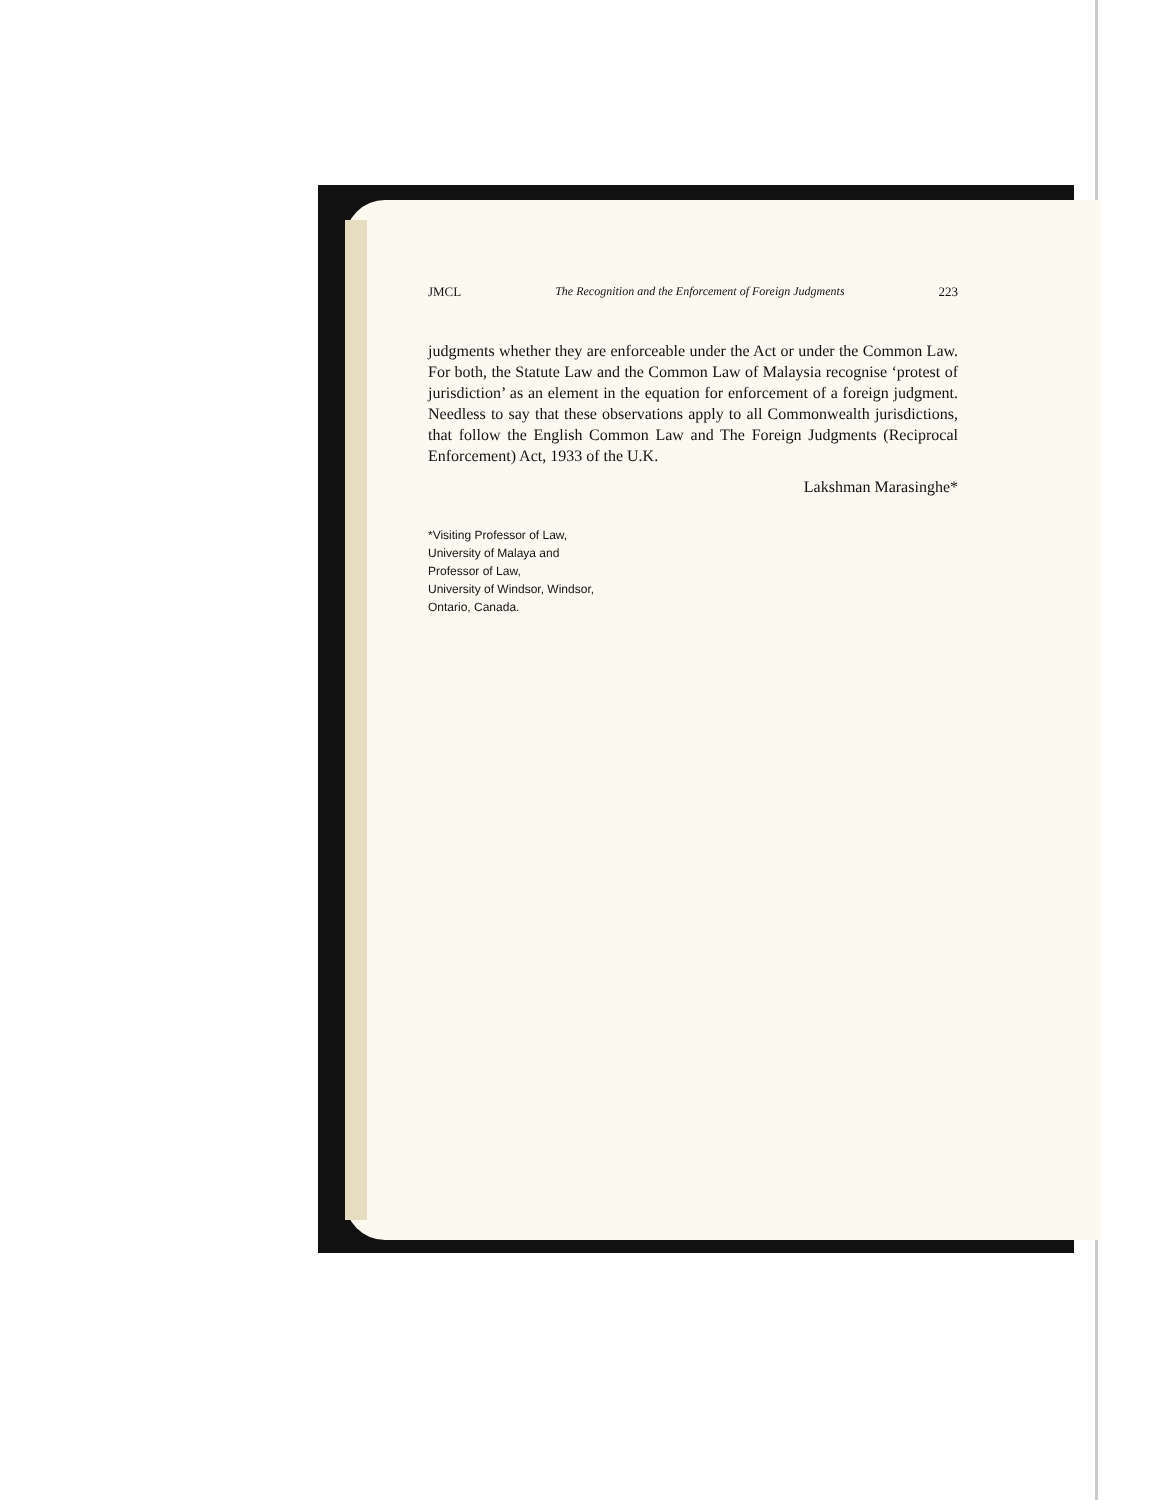JMCL The Recognition and the Enforcement of Foreign Judgments 223
judgments whether they are enforceable under the Act or under the Common Law. For both, the Statute Law and the Common Law of Malaysia recognise ‘protest of jurisdiction’ as an element in the equation for enforcement of a foreign judgment. Needless to say that these observations apply to all Commonwealth jurisdictions, that follow the English Common Law and The Foreign Judgments (Reciprocal Enforcement) Act, 1933 of the U.K.
Lakshman Marasinghe*
*Visiting Professor of Law,
University of Malaya and
Professor of Law,
University of Windsor, Windsor,
Ontario, Canada.